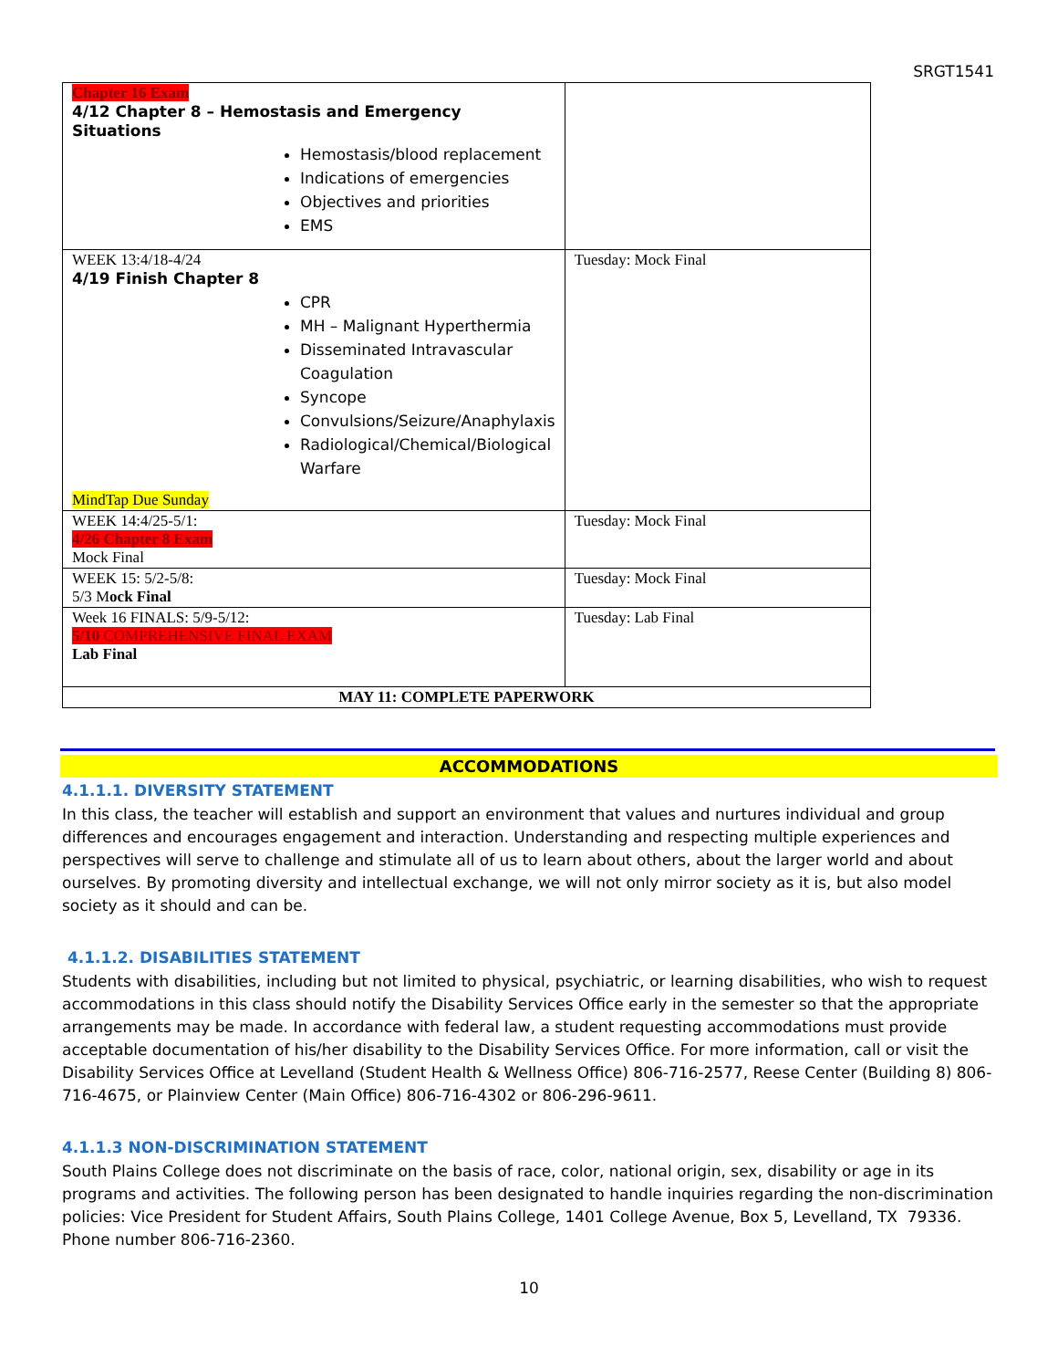SRGT1541
| Chapter 16 Exam 4/12 Chapter 8 – Hemostasis and Emergency Situations Hemostasis/blood replacement Indications of emergencies Objectives and priorities EMS | |
| WEEK 13:4/18-4/24 4/19 Finish Chapter 8 CPR MH – Malignant Hyperthermia Disseminated Intravascular Coagulation Syncope Convulsions/Seizure/Anaphylaxis Radiological/Chemical/Biological Warfare MindTap Due Sunday | Tuesday: Mock Final |
| WEEK 14:4/25-5/1: 4/26 Chapter 8 Exam Mock Final | Tuesday: Mock Final |
| WEEK 15: 5/2-5/8: 5/3 M ock Final | Tuesday: Mock Final |
| Week 16 FINALS: 5/9-5/12: 5/10 COMPREHENSIVE FINAL EXAM Lab Final | Tuesday: Lab Final |
| MAY 11: COMPLETE PAPERWORK | |
ACCOMMODATIONS
4.1.1.1. DIVERSITY STATEMENT
In this class, the teacher will establish and support an environment that values and nurtures individual and group differences and encourages engagement and interaction. Understanding and respecting multiple experiences and perspectives will serve to challenge and stimulate all of us to learn about others, about the larger world and about ourselves. By promoting diversity and intellectual exchange, we will not only mirror society as it is, but also model society as it should and can be.
4.1.1.2. DISABILITIES STATEMENT
Students with disabilities, including but not limited to physical, psychiatric, or learning disabilities, who wish to request accommodations in this class should notify the Disability Services Office early in the semester so that the appropriate arrangements may be made. In accordance with federal law, a student requesting accommodations must provide acceptable documentation of his/her disability to the Disability Services Office. For more information, call or visit the Disability Services Office at Levelland (Student Health & Wellness Office) 806-716-2577, Reese Center (Building 8) 806-716-4675, or Plainview Center (Main Office) 806-716-4302 or 806-296-9611.
4.1.1.3 NON-DISCRIMINATION STATEMENT
South Plains College does not discriminate on the basis of race, color, national origin, sex, disability or age in its programs and activities. The following person has been designated to handle inquiries regarding the non-discrimination policies: Vice President for Student Affairs, South Plains College, 1401 College Avenue, Box 5, Levelland, TX 79336. Phone number 806-716-2360.
10